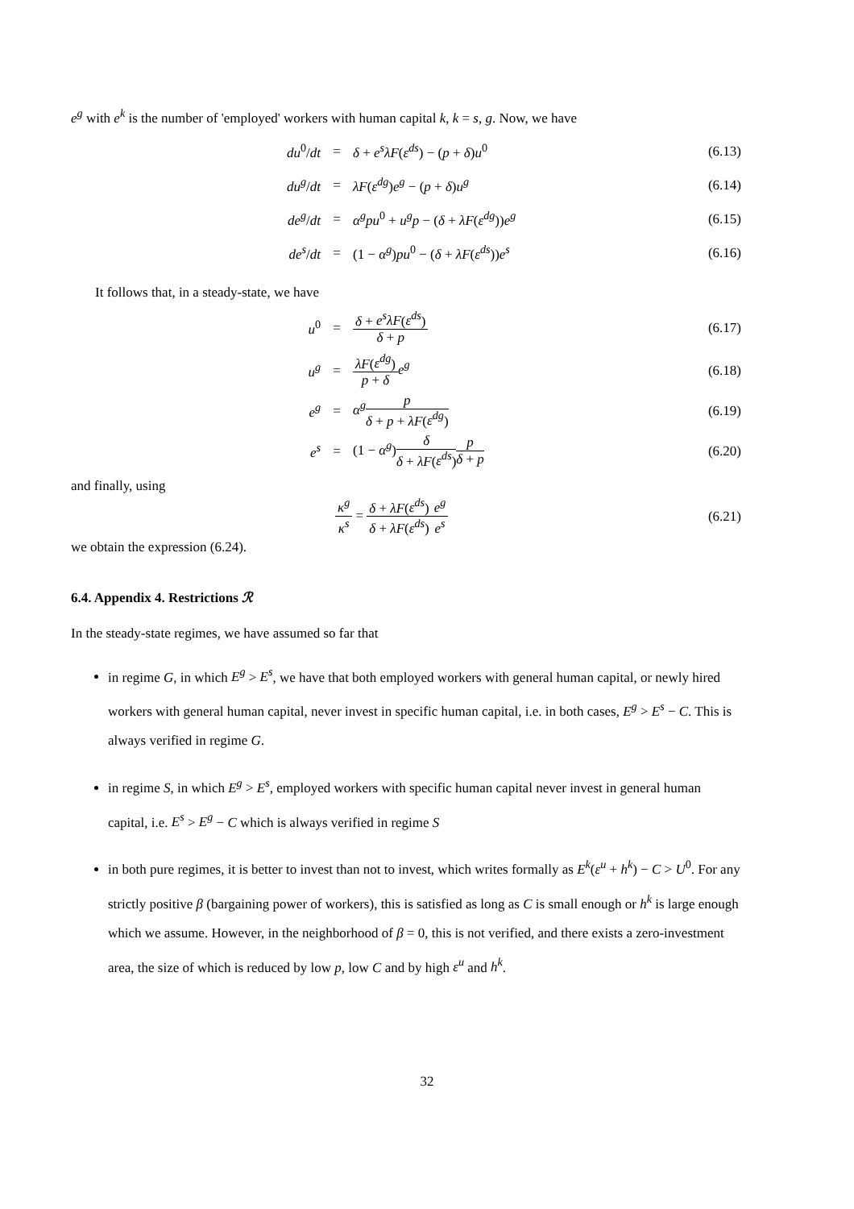e<sup>g</sup> with e<sup>k</sup> is the number of 'employed' workers with human capital k, k = s, g. Now, we have
| du<sup>0</sup>/ dt | = | δ + e<sup>s</sup>λF ( ε<sup>ds</sup> ) − ( p + δ ) u<sup>0</sup> | (6.13) |
| du<sup>g</sup> / dt | = | λF ( ε<sup>dg</sup> ) e<sup>g</sup> − ( p + δ ) u<sup>g</sup> | (6.14) |
| de<sup>g</sup> / dt | = | α<sup>g</sup>pu<sup>0</sup> + u<sup>g</sup>p − ( δ + λF ( ε<sup>dg</sup> )) e<sup>g</sup> | (6.15) |
| de<sup>s</sup> / dt | = | (1 − α<sup>g</sup> ) pu<sup>0</sup> − ( δ + λF ( ε<sup>ds</sup> )) e<sup>s</sup> | (6.16) |
It follows that, in a steady-state, we have
| u<sup>0</sup> | = | δ + e<sup>s</sup>λF ( ε<sup>ds</sup> ) δ + p | (6.17) |
| u<sup>g</sup> | = | λF ( ε<sup>dg</sup> ) p + δ e<sup>g</sup> | (6.18) |
| e<sup>g</sup> | = | α<sup>g</sup> p δ + p + λF ( ε<sup>dg</sup> ) | (6.19) |
| e<sup>s</sup> | = | (1 − α<sup>g</sup> ) δ δ + λF ( ε<sup>ds</sup> ) p δ + p | (6.20) |
and finally, using
| κ<sup>g</sup> κ<sup>s</sup> = δ + λF ( ε<sup>ds</sup> ) δ + λF ( ε<sup>ds</sup> ) e<sup>g</sup> e<sup>s</sup> | (6.21) |
we obtain the expression (6.24).
6.4. Appendix 4. Restrictions ℛ
In the steady-state regimes, we have assumed so far that
in regime G, in which E<sup>g</sup> > E<sup>s</sup>, we have that both employed workers with general human capital, or newly hired workers with general human capital, never invest in specific human capital, i.e. in both cases, E<sup>g</sup> > E<sup>s</sup> − C. This is always verified in regime G.
in regime S, in which E<sup>g</sup> > E<sup>s</sup>, employed workers with specific human capital never invest in general human capital, i.e. E<sup>s</sup> > E<sup>g</sup> − C which is always verified in regime S
in both pure regimes, it is better to invest than not to invest, which writes formally as E<sup>k</sup>(ε<sup>u</sup> + h<sup>k</sup>) − C > U<sup>0</sup>. For any strictly positive β (bargaining power of workers), this is satisfied as long as C is small enough or h<sup>k</sup> is large enough which we assume. However, in the neighborhood of β = 0, this is not verified, and there exists a zero-investment area, the size of which is reduced by low p, low C and by high ε<sup>u</sup> and h<sup>k</sup>.
32